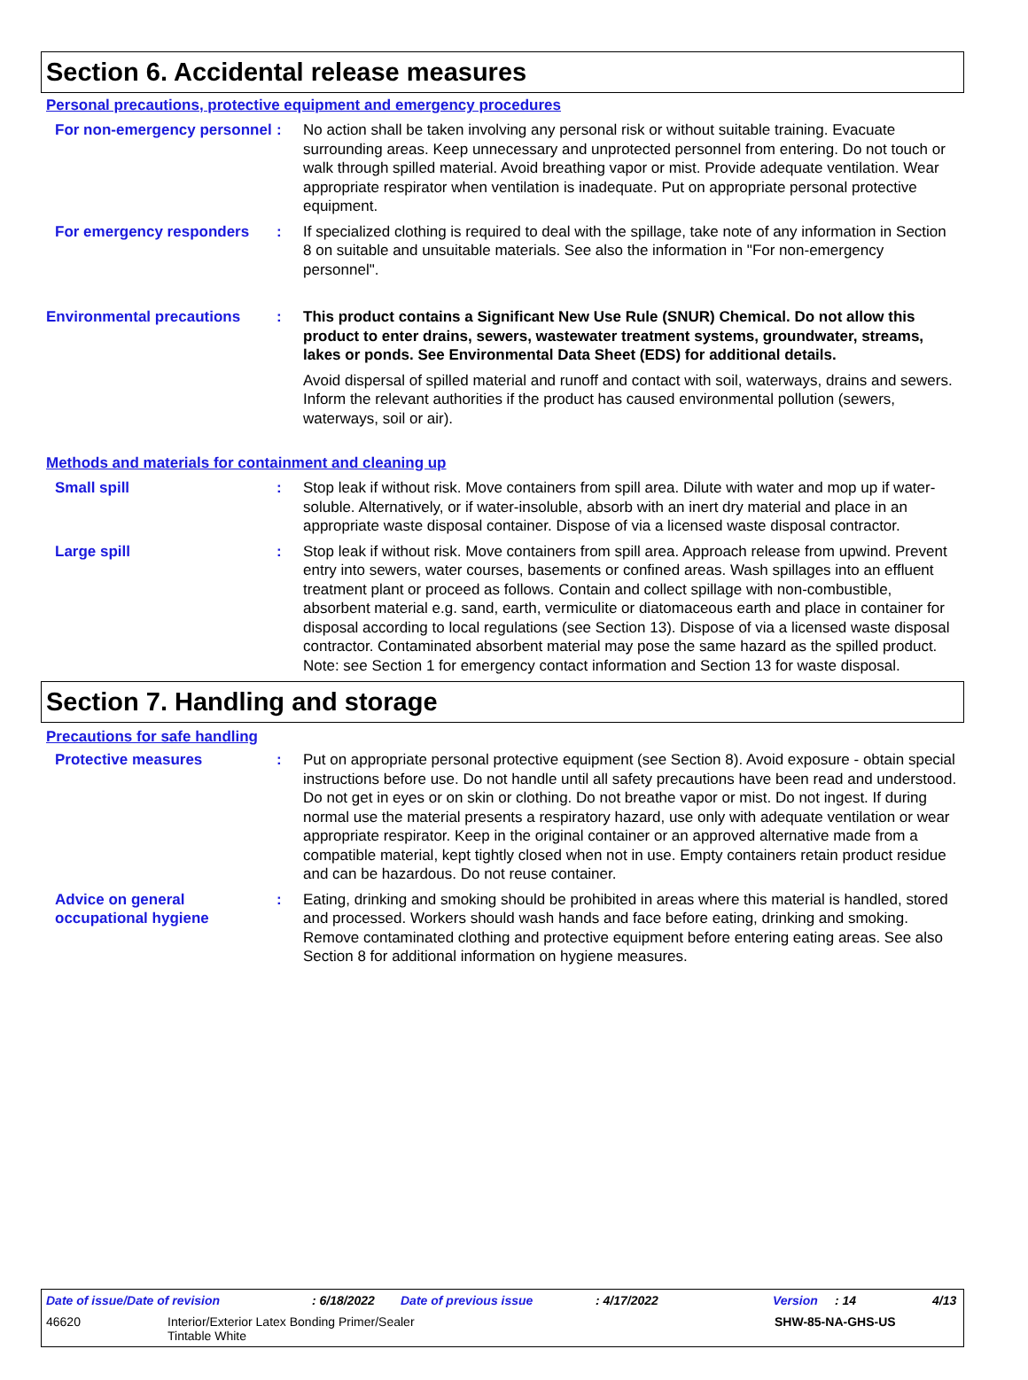Section 6. Accidental release measures
Personal precautions, protective equipment and emergency procedures
For non-emergency personnel
: No action shall be taken involving any personal risk or without suitable training. Evacuate surrounding areas. Keep unnecessary and unprotected personnel from entering. Do not touch or walk through spilled material. Avoid breathing vapor or mist. Provide adequate ventilation. Wear appropriate respirator when ventilation is inadequate. Put on appropriate personal protective equipment.
For emergency responders : If specialized clothing is required to deal with the spillage, take note of any information in Section 8 on suitable and unsuitable materials. See also the information in "For non-emergency personnel".
Environmental precautions : This product contains a Significant New Use Rule (SNUR) Chemical. Do not allow this product to enter drains, sewers, wastewater treatment systems, groundwater, streams, lakes or ponds. See Environmental Data Sheet (EDS) for additional details.
Avoid dispersal of spilled material and runoff and contact with soil, waterways, drains and sewers. Inform the relevant authorities if the product has caused environmental pollution (sewers, waterways, soil or air).
Methods and materials for containment and cleaning up
Small spill : Stop leak if without risk. Move containers from spill area. Dilute with water and mop up if water-soluble. Alternatively, or if water-insoluble, absorb with an inert dry material and place in an appropriate waste disposal container. Dispose of via a licensed waste disposal contractor.
Large spill : Stop leak if without risk. Move containers from spill area. Approach release from upwind. Prevent entry into sewers, water courses, basements or confined areas. Wash spillages into an effluent treatment plant or proceed as follows. Contain and collect spillage with non-combustible, absorbent material e.g. sand, earth, vermiculite or diatomaceous earth and place in container for disposal according to local regulations (see Section 13). Dispose of via a licensed waste disposal contractor. Contaminated absorbent material may pose the same hazard as the spilled product. Note: see Section 1 for emergency contact information and Section 13 for waste disposal.
Section 7. Handling and storage
Precautions for safe handling
Protective measures : Put on appropriate personal protective equipment (see Section 8). Avoid exposure - obtain special instructions before use. Do not handle until all safety precautions have been read and understood. Do not get in eyes or on skin or clothing. Do not breathe vapor or mist. Do not ingest. If during normal use the material presents a respiratory hazard, use only with adequate ventilation or wear appropriate respirator. Keep in the original container or an approved alternative made from a compatible material, kept tightly closed when not in use. Empty containers retain product residue and can be hazardous. Do not reuse container.
Advice on general occupational hygiene
: Eating, drinking and smoking should be prohibited in areas where this material is handled, stored and processed. Workers should wash hands and face before eating, drinking and smoking. Remove contaminated clothing and protective equipment before entering eating areas. See also Section 8 for additional information on hygiene measures.
Date of issue/Date of revision: 6/18/2022 Date of previous issue: 4/17/2022 Version: 14 4/13
46620 Interior/Exterior Latex Bonding Primer/Sealer
Tintable White SHW-85-NA-GHS-US